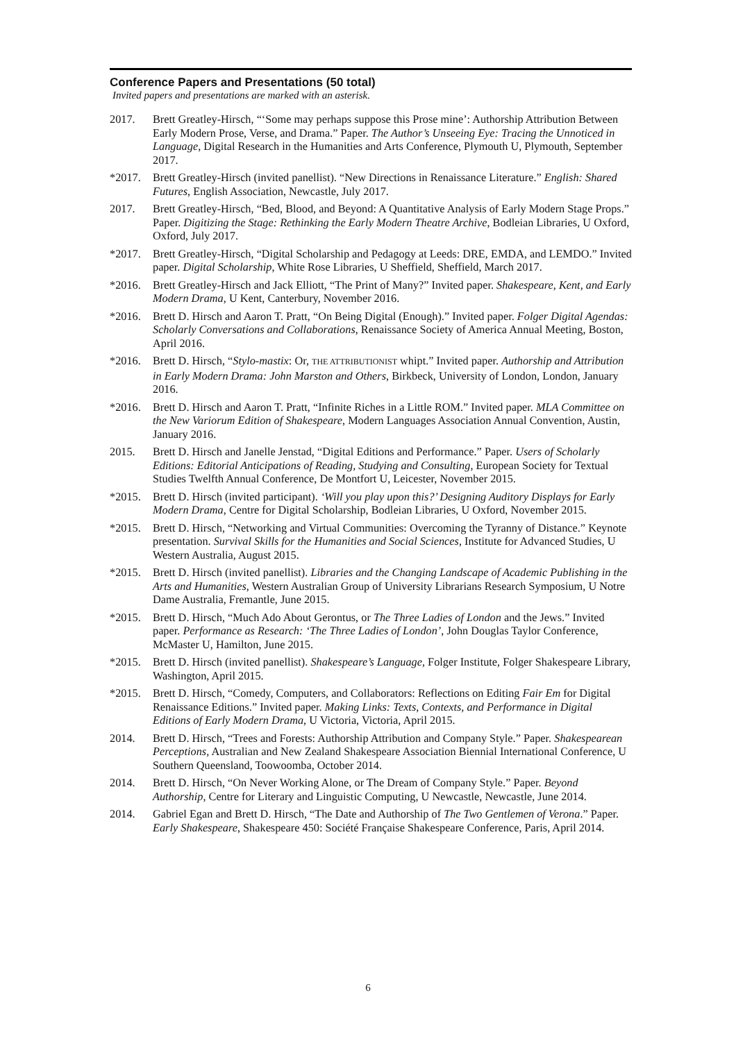Conference Papers and Presentations (50 total)
Invited papers and presentations are marked with an asterisk.
2017. Brett Greatley-Hirsch, “‘Some may perhaps suppose this Prose mine’: Authorship Attribution Between Early Modern Prose, Verse, and Drama.” Paper. The Author’s Unseeing Eye: Tracing the Unnoticed in Language, Digital Research in the Humanities and Arts Conference, Plymouth U, Plymouth, September 2017.
*2017. Brett Greatley-Hirsch (invited panellist). “New Directions in Renaissance Literature.” English: Shared Futures, English Association, Newcastle, July 2017.
2017. Brett Greatley-Hirsch, “Bed, Blood, and Beyond: A Quantitative Analysis of Early Modern Stage Props.” Paper. Digitizing the Stage: Rethinking the Early Modern Theatre Archive, Bodleian Libraries, U Oxford, Oxford, July 2017.
*2017. Brett Greatley-Hirsch, “Digital Scholarship and Pedagogy at Leeds: DRE, EMDA, and LEMDO.” Invited paper. Digital Scholarship, White Rose Libraries, U Sheffield, Sheffield, March 2017.
*2016. Brett Greatley-Hirsch and Jack Elliott, “The Print of Many?” Invited paper. Shakespeare, Kent, and Early Modern Drama, U Kent, Canterbury, November 2016.
*2016. Brett D. Hirsch and Aaron T. Pratt, “On Being Digital (Enough).” Invited paper. Folger Digital Agendas: Scholarly Conversations and Collaborations, Renaissance Society of America Annual Meeting, Boston, April 2016.
*2016. Brett D. Hirsch, “Stylo-mastix: Or, THE ATTRIBUTIONIST whipt.” Invited paper. Authorship and Attribution in Early Modern Drama: John Marston and Others, Birkbeck, University of London, London, January 2016.
*2016. Brett D. Hirsch and Aaron T. Pratt, “Infinite Riches in a Little ROM.” Invited paper. MLA Committee on the New Variorum Edition of Shakespeare, Modern Languages Association Annual Convention, Austin, January 2016.
2015. Brett D. Hirsch and Janelle Jenstad, “Digital Editions and Performance.” Paper. Users of Scholarly Editions: Editorial Anticipations of Reading, Studying and Consulting, European Society for Textual Studies Twelfth Annual Conference, De Montfort U, Leicester, November 2015.
*2015. Brett D. Hirsch (invited participant). ‘Will you play upon this?’ Designing Auditory Displays for Early Modern Drama, Centre for Digital Scholarship, Bodleian Libraries, U Oxford, November 2015.
*2015. Brett D. Hirsch, “Networking and Virtual Communities: Overcoming the Tyranny of Distance.” Keynote presentation. Survival Skills for the Humanities and Social Sciences, Institute for Advanced Studies, U Western Australia, August 2015.
*2015. Brett D. Hirsch (invited panellist). Libraries and the Changing Landscape of Academic Publishing in the Arts and Humanities, Western Australian Group of University Librarians Research Symposium, U Notre Dame Australia, Fremantle, June 2015.
*2015. Brett D. Hirsch, “Much Ado About Gerontus, or The Three Ladies of London and the Jews.” Invited paper. Performance as Research: ‘The Three Ladies of London’, John Douglas Taylor Conference, McMaster U, Hamilton, June 2015.
*2015. Brett D. Hirsch (invited panellist). Shakespeare’s Language, Folger Institute, Folger Shakespeare Library, Washington, April 2015.
*2015. Brett D. Hirsch, “Comedy, Computers, and Collaborators: Reflections on Editing Fair Em for Digital Renaissance Editions.” Invited paper. Making Links: Texts, Contexts, and Performance in Digital Editions of Early Modern Drama, U Victoria, Victoria, April 2015.
2014. Brett D. Hirsch, “Trees and Forests: Authorship Attribution and Company Style.” Paper. Shakespearean Perceptions, Australian and New Zealand Shakespeare Association Biennial International Conference, U Southern Queensland, Toowoomba, October 2014.
2014. Brett D. Hirsch, “On Never Working Alone, or The Dream of Company Style.” Paper. Beyond Authorship, Centre for Literary and Linguistic Computing, U Newcastle, Newcastle, June 2014.
2014. Gabriel Egan and Brett D. Hirsch, “The Date and Authorship of The Two Gentlemen of Verona.” Paper. Early Shakespeare, Shakespeare 450: Société Française Shakespeare Conference, Paris, April 2014.
6